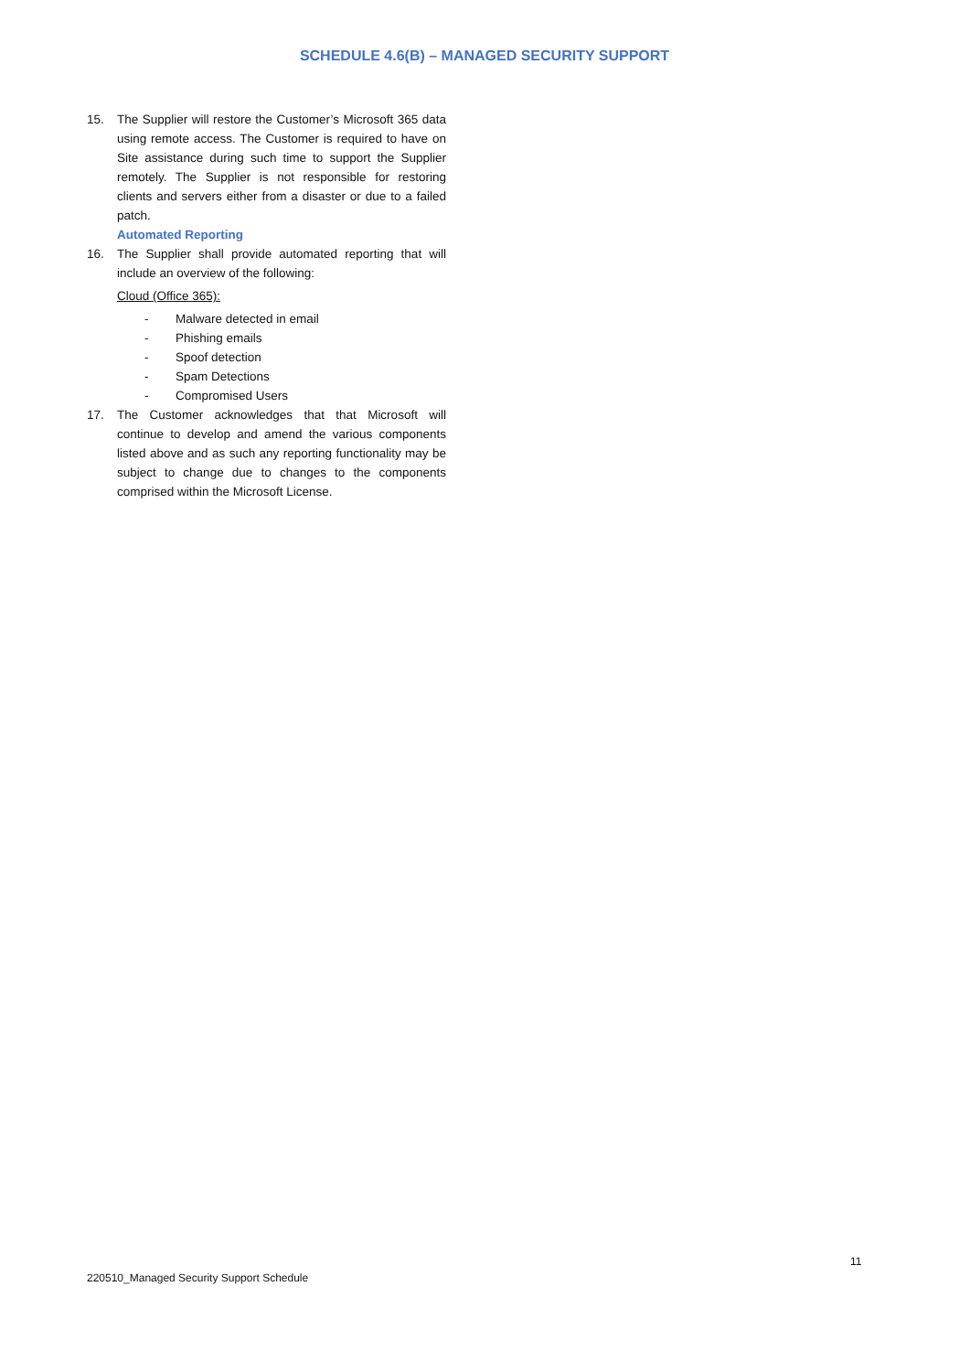SCHEDULE 4.6(B) – MANAGED SECURITY SUPPORT
15. The Supplier will restore the Customer’s Microsoft 365 data using remote access. The Customer is required to have on Site assistance during such time to support the Supplier remotely. The Supplier is not responsible for restoring clients and servers either from a disaster or due to a failed patch.
Automated Reporting
16. The Supplier shall provide automated reporting that will include an overview of the following:
Cloud (Office 365):
- Malware detected in email
- Phishing emails
- Spoof detection
- Spam Detections
- Compromised Users
17. The Customer acknowledges that that Microsoft will continue to develop and amend the various components listed above and as such any reporting functionality may be subject to change due to changes to the components comprised within the Microsoft License.
11
220510_Managed Security Support Schedule